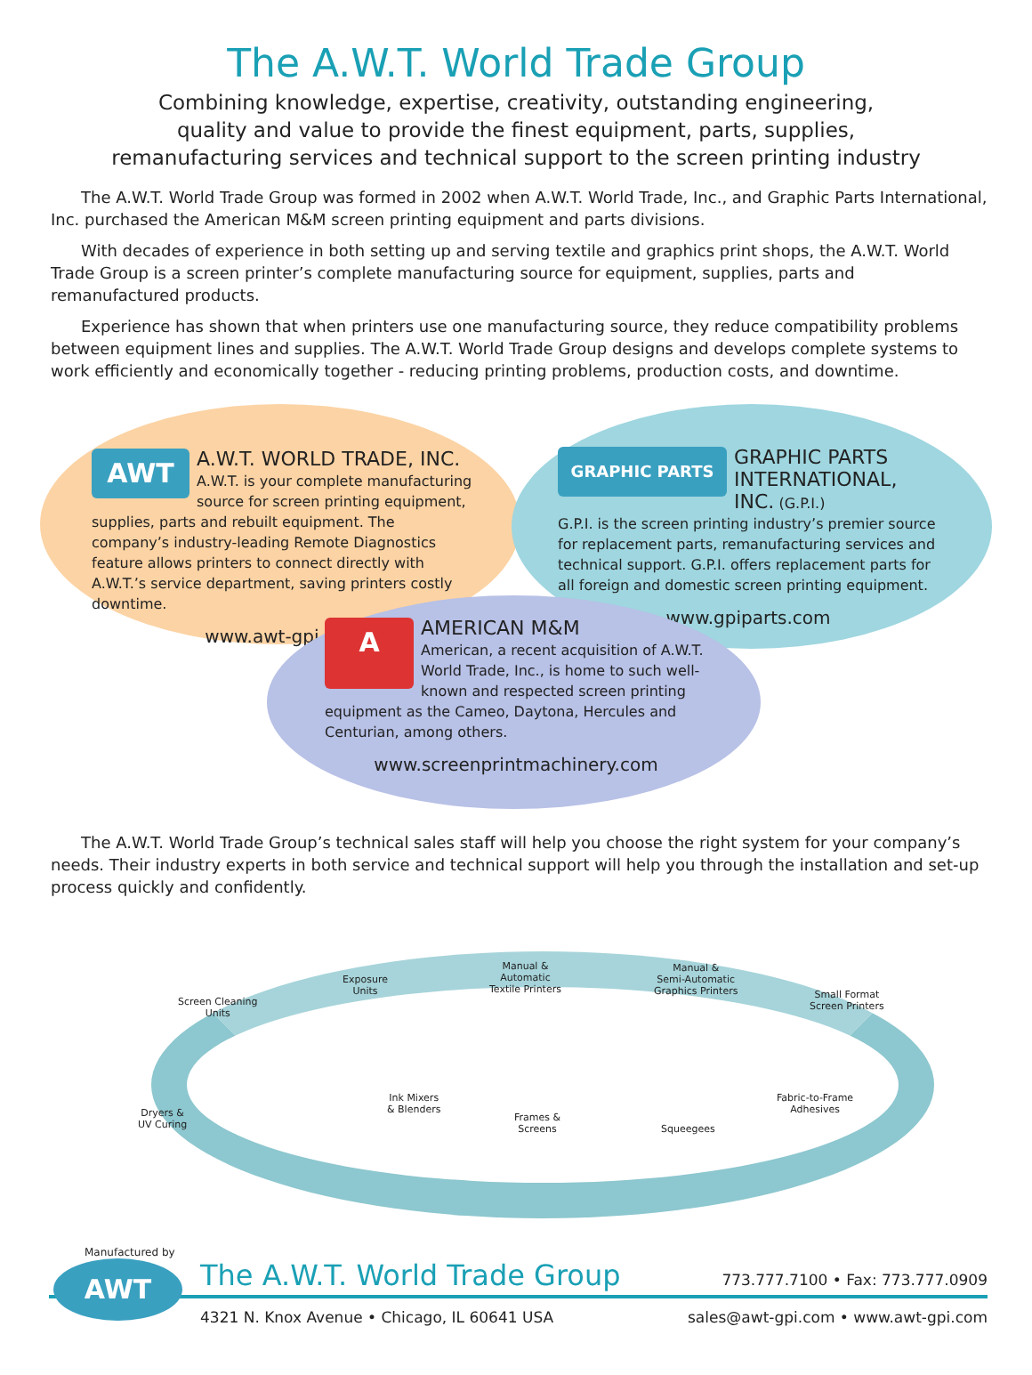The A.W.T. World Trade Group
Combining knowledge, expertise, creativity, outstanding engineering,
quality and value to provide the finest equipment, parts, supplies,
remanufacturing services and technical support to the screen printing industry
The A.W.T. World Trade Group was formed in 2002 when A.W.T. World Trade, Inc., and Graphic Parts International, Inc. purchased the American M&M screen printing equipment and parts divisions.
With decades of experience in both setting up and serving textile and graphics print shops, the A.W.T. World Trade Group is a screen printer’s complete manufacturing source for equipment, supplies, parts and remanufactured products.
Experience has shown that when printers use one manufacturing source, they reduce compatibility problems between equipment lines and supplies. The A.W.T. World Trade Group designs and develops complete systems to work efficiently and economically together - reducing printing problems, production costs, and downtime.
AWT
A.W.T. WORLD TRADE, INC.
A.W.T. is your complete manufacturing source for screen printing equipment, supplies, parts and rebuilt equipment. The company’s industry-leading Remote Diagnostics feature allows printers to connect directly with A.W.T.’s service department, saving printers costly downtime.
www.awt-gpi.com
GRAPHIC PARTS
GRAPHIC PARTS INTERNATIONAL, INC. (G.P.I.)
G.P.I. is the screen printing industry’s premier source for replacement parts, remanufacturing services and technical support. G.P.I. offers replacement parts for all foreign and domestic screen printing equipment.
www.gpiparts.com
A
AMERICAN M&M
American, a recent acquisition of A.W.T. World Trade, Inc., is home to such well-known and respected screen printing equipment as the Cameo, Daytona, Hercules and Centurian, among others.
www.screenprintmachinery.com
The A.W.T. World Trade Group’s technical sales staff will help you choose the right system for your company’s needs. Their industry experts in both service and technical support will help you through the installation and set-up process quickly and confidently.
Screen Cleaning
Units
Exposure
Units
Manual &
Automatic
Textile Printers
Manual &
Semi-Automatic
Graphics Printers
Small Format
Screen Printers
Dryers &
UV Curing
Ink Mixers
& Blenders
Frames &
Screens
Squeegees
Fabric-to-Frame
Adhesives
Manufactured by
AWT
The A.W.T. World Trade Group 773.777.7100 • Fax: 773.777.0909
4321 N. Knox Avenue • Chicago, IL 60641 USA sales@awt-gpi.com • www.awt-gpi.com